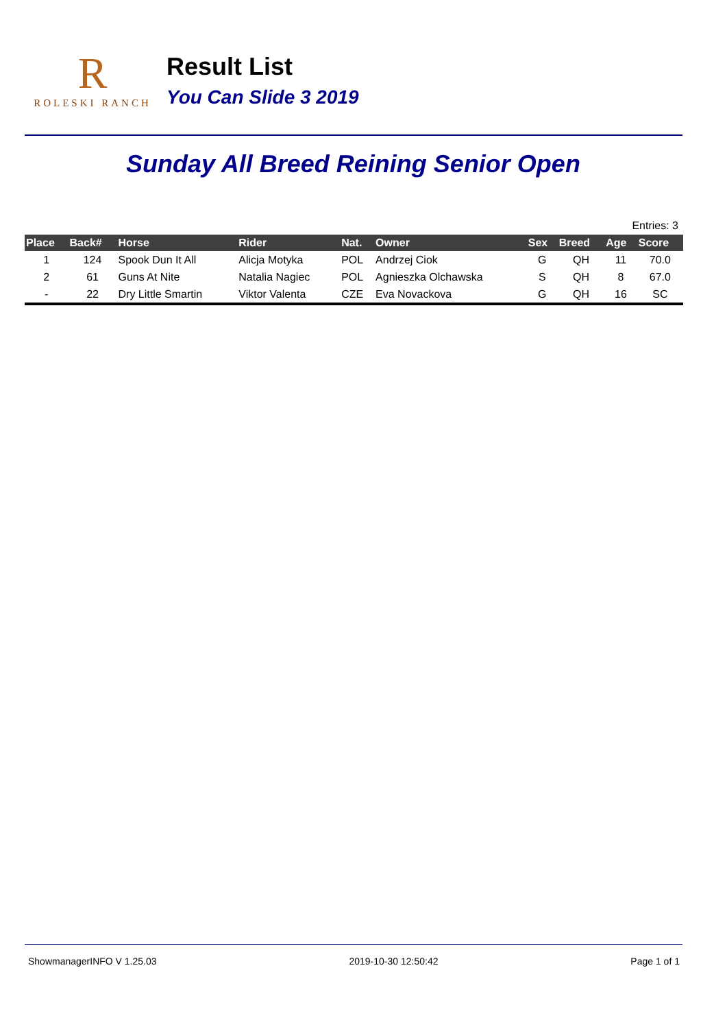R
ROLESKI RANCH
Result List
You Can Slide 3 2019
Sunday All Breed Reining Senior Open
Entries: 3
| Place | Back# | Horse | Rider | Nat. | Owner | Sex | Breed | Age | Score |
| --- | --- | --- | --- | --- | --- | --- | --- | --- | --- |
| 1 | 124 | Spook Dun It All | Alicja Motyka | POL | Andrzej Ciok | G | QH | 11 | 70.0 |
| 2 | 61 | Guns At Nite | Natalia Nagiec | POL | Agnieszka Olchawska | S | QH | 8 | 67.0 |
| - | 22 | Dry Little Smartin | Viktor Valenta | CZE | Eva Novackova | G | QH | 16 | SC |
ShowmanagerINFO V 1.25.03 2019-10-30 12:50:42 Page 1 of 1